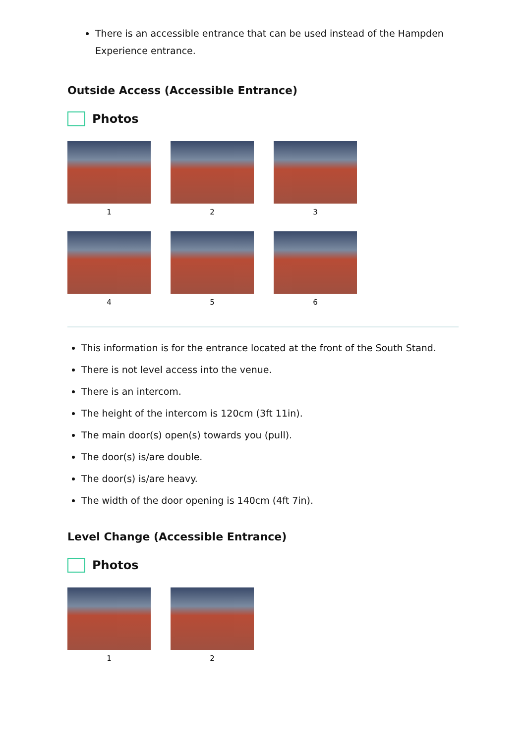There is an accessible entrance that can be used instead of the Hampden Experience entrance.
Outside Access (Accessible Entrance)
Photos
1
2
3
4
5
6
This information is for the entrance located at the front of the South Stand.
There is not level access into the venue.
There is an intercom.
The height of the intercom is 120cm (3ft 11in).
The main door(s) open(s) towards you (pull).
The door(s) is/are double.
The door(s) is/are heavy.
The width of the door opening is 140cm (4ft 7in).
Level Change (Accessible Entrance)
Photos
1
2